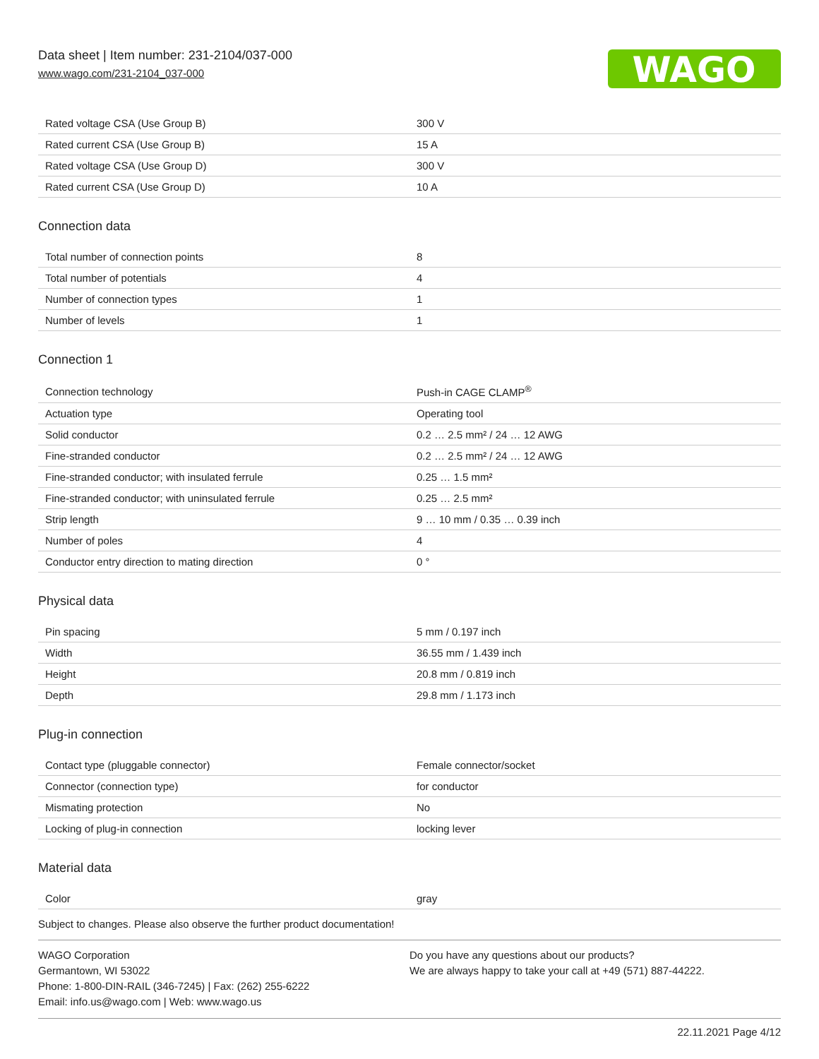WAGO
Data sheet | Item number: 231-2104/037-000
www.wago.com/231-2104_037-000
| Rated voltage CSA (Use Group B) | 300 V |
| Rated current CSA (Use Group B) | 15 A |
| Rated voltage CSA (Use Group D) | 300 V |
| Rated current CSA (Use Group D) | 10 A |
Connection data
| Total number of connection points | 8 |
| Total number of potentials | 4 |
| Number of connection types | 1 |
| Number of levels | 1 |
Connection 1
| Connection technology | Push-in CAGE CLAMP<sup>®</sup> |
| Actuation type | Operating tool |
| Solid conductor | 0.2 … 2.5 mm² / 24 … 12 AWG |
| Fine-stranded conductor | 0.2 … 2.5 mm² / 24 … 12 AWG |
| Fine-stranded conductor; with insulated ferrule | 0.25 … 1.5 mm² |
| Fine-stranded conductor; with uninsulated ferrule | 0.25 … 2.5 mm² |
| Strip length | 9 … 10 mm / 0.35 … 0.39 inch |
| Number of poles | 4 |
| Conductor entry direction to mating direction | 0 ° |
Physical data
| Pin spacing | 5 mm / 0.197 inch |
| Width | 36.55 mm / 1.439 inch |
| Height | 20.8 mm / 0.819 inch |
| Depth | 29.8 mm / 1.173 inch |
Plug-in connection
| Contact type (pluggable connector) | Female connector/socket |
| Connector (connection type) | for conductor |
| Mismating protection | No |
| Locking of plug-in connection | locking lever |
Material data
| Color | gray |
Subject to changes. Please also observe the further product documentation!
WAGO Corporation
Germantown, WI 53022
Phone: 1-800-DIN-RAIL (346-7245) | Fax: (262) 255-6222
Email: info.us@wago.com | Web: www.wago.us
Do you have any questions about our products?
We are always happy to take your call at +49 (571) 887-44222.
22.11.2021 Page 4/12